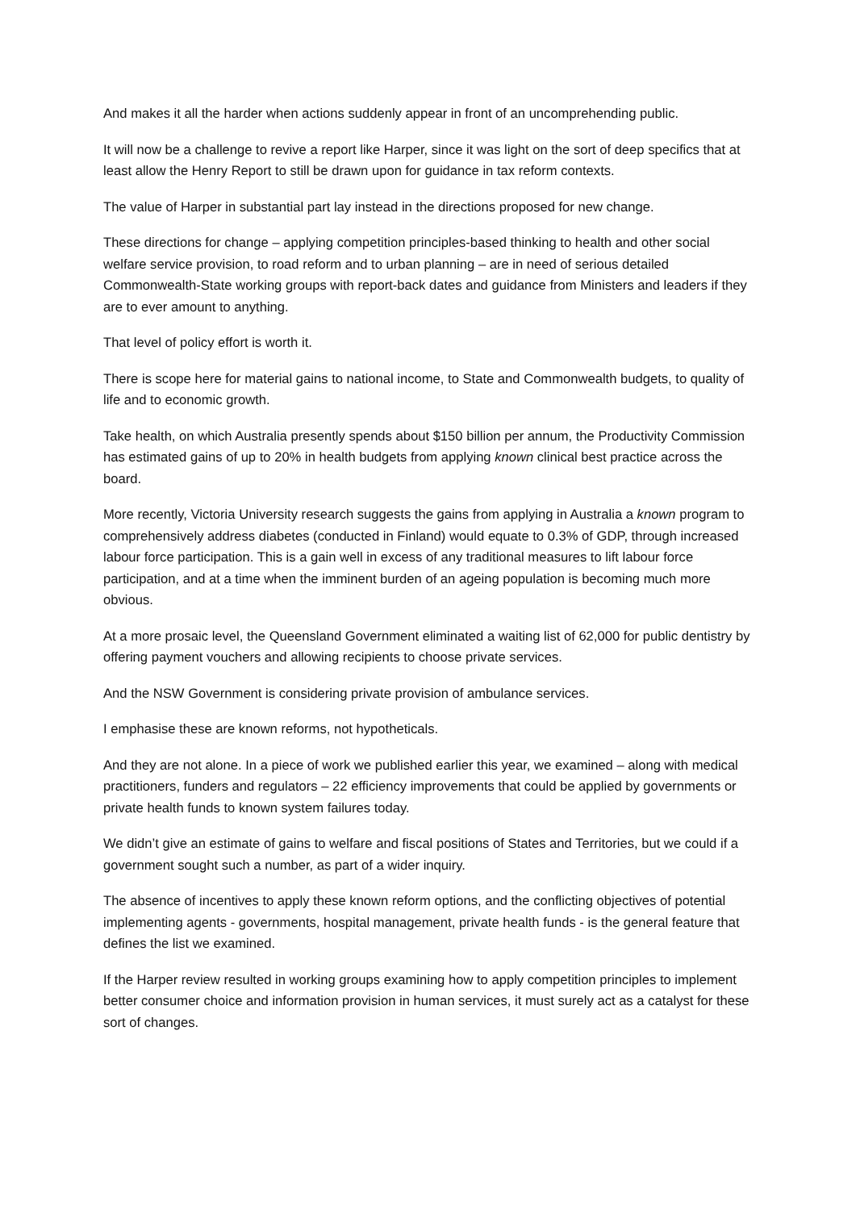And makes it all the harder when actions suddenly appear in front of an uncomprehending public.
It will now be a challenge to revive a report like Harper, since it was light on the sort of deep specifics that at least allow the Henry Report to still be drawn upon for guidance in tax reform contexts.
The value of Harper in substantial part lay instead in the directions proposed for new change.
These directions for change – applying competition principles-based thinking to health and other social welfare service provision, to road reform and to urban planning – are in need of serious detailed Commonwealth-State working groups with report-back dates and guidance from Ministers and leaders if they are to ever amount to anything.
That level of policy effort is worth it.
There is scope here for material gains to national income, to State and Commonwealth budgets, to quality of life and to economic growth.
Take health, on which Australia presently spends about $150 billion per annum, the Productivity Commission has estimated gains of up to 20% in health budgets from applying known clinical best practice across the board.
More recently, Victoria University research suggests the gains from applying in Australia a known program to comprehensively address diabetes (conducted in Finland) would equate to 0.3% of GDP, through increased labour force participation. This is a gain well in excess of any traditional measures to lift labour force participation, and at a time when the imminent burden of an ageing population is becoming much more obvious.
At a more prosaic level, the Queensland Government eliminated a waiting list of 62,000 for public dentistry by offering payment vouchers and allowing recipients to choose private services.
And the NSW Government is considering private provision of ambulance services.
I emphasise these are known reforms, not hypotheticals.
And they are not alone. In a piece of work we published earlier this year, we examined – along with medical practitioners, funders and regulators – 22 efficiency improvements that could be applied by governments or private health funds to known system failures today.
We didn’t give an estimate of gains to welfare and fiscal positions of States and Territories, but we could if a government sought such a number, as part of a wider inquiry.
The absence of incentives to apply these known reform options, and the conflicting objectives of potential implementing agents - governments, hospital management, private health funds - is the general feature that defines the list we examined.
If the Harper review resulted in working groups examining how to apply competition principles to implement better consumer choice and information provision in human services, it must surely act as a catalyst for these sort of changes.